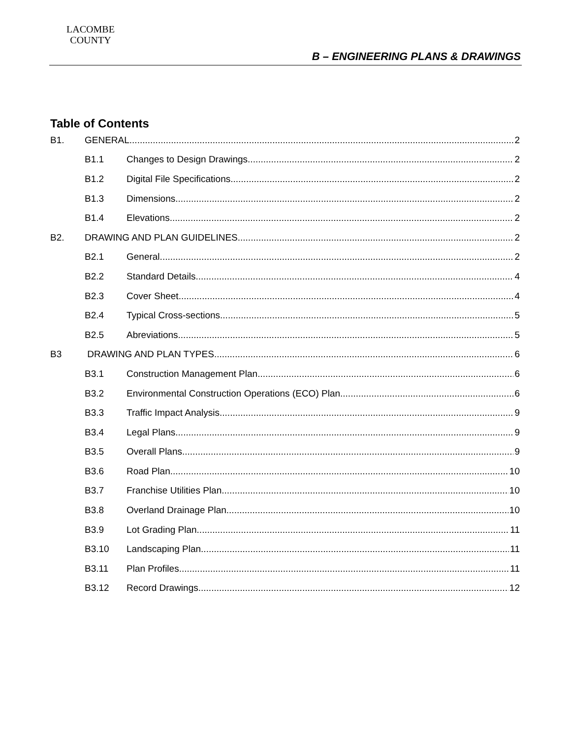LACOMBE
COUNTY
B – ENGINEERING PLANS & DRAWINGS
Table of Contents
B1. GENERAL 2
B1.1 Changes to Design Drawings 2
B1.2 Digital File Specifications 2
B1.3 Dimensions 2
B1.4 Elevations 2
B2. DRAWING AND PLAN GUIDELINES 2
B2.1 General 2
B2.2 Standard Details 4
B2.3 Cover Sheet 4
B2.4 Typical Cross-sections 5
B2.5 Abreviations 5
B3 DRAWING AND PLAN TYPES 6
B3.1 Construction Management Plan 6
B3.2 Environmental Construction Operations (ECO) Plan 6
B3.3 Traffic Impact Analysis 9
B3.4 Legal Plans 9
B3.5 Overall Plans 9
B3.6 Road Plan 10
B3.7 Franchise Utilities Plan 10
B3.8 Overland Drainage Plan 10
B3.9 Lot Grading Plan 11
B3.10 Landscaping Plan 11
B3.11 Plan Profiles 11
B3.12 Record Drawings 12